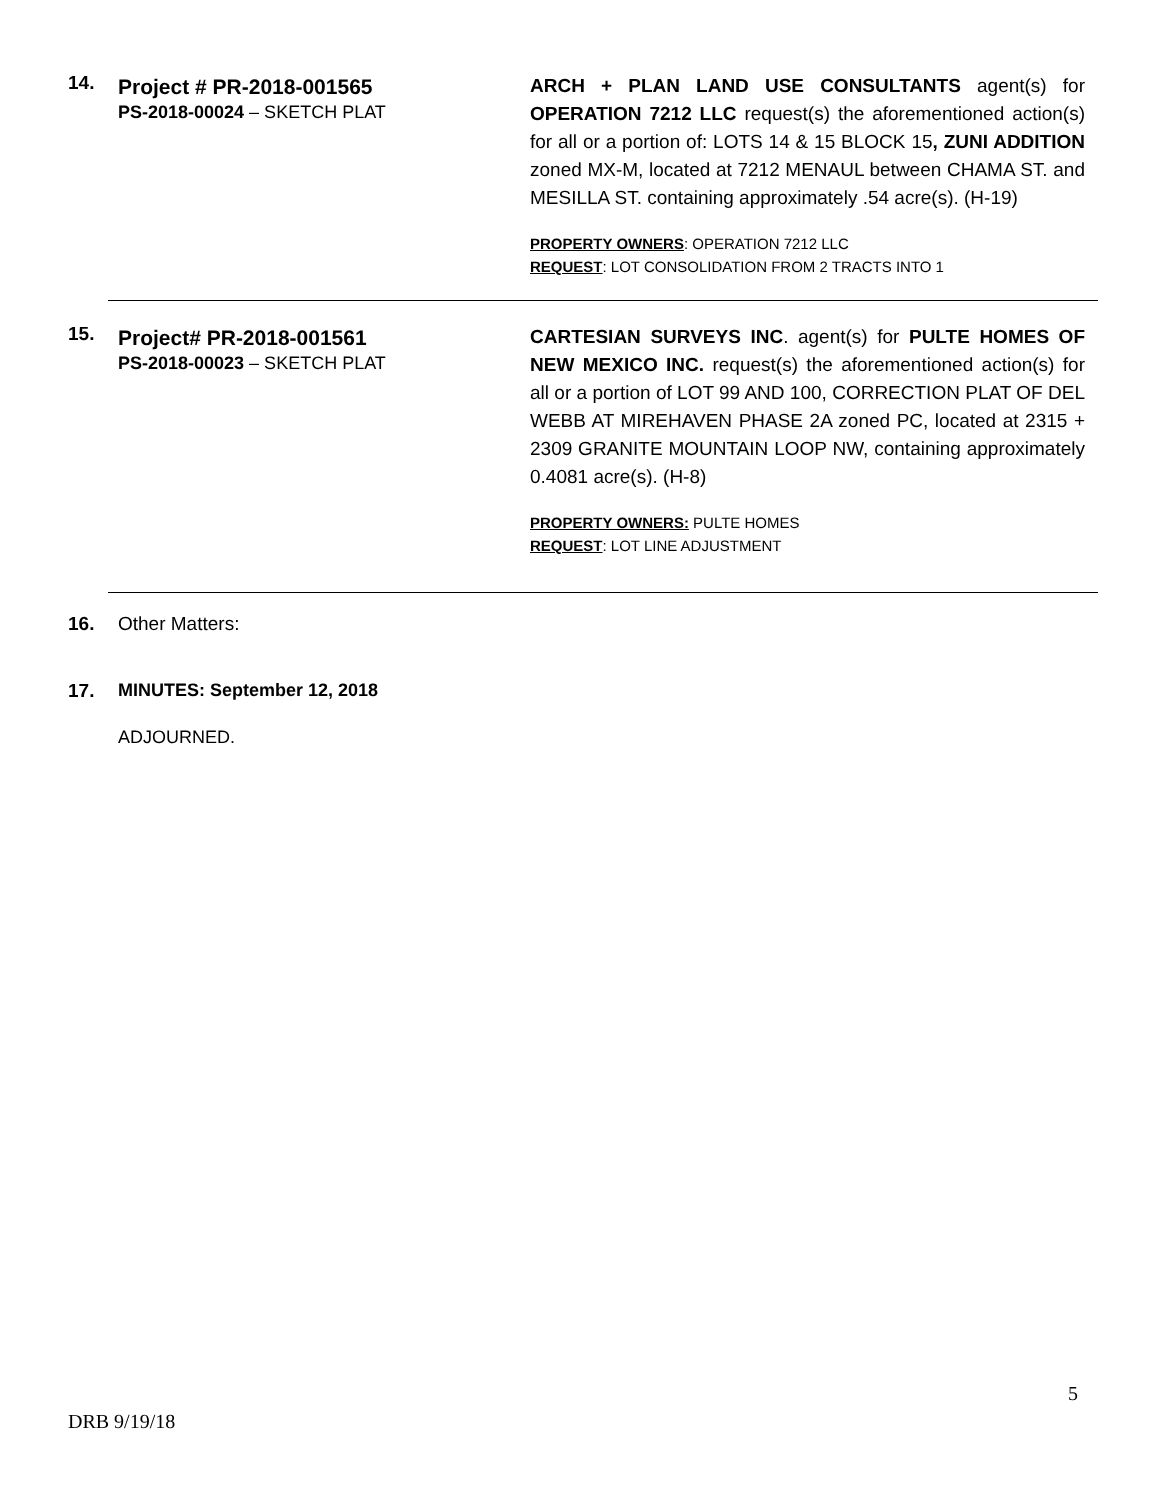14.
Project # PR-2018-001565
PS-2018-00024 – SKETCH PLAT
ARCH + PLAN LAND USE CONSULTANTS agent(s) for OPERATION 7212 LLC request(s) the aforementioned action(s) for all or a portion of: LOTS 14 & 15 BLOCK 15, ZUNI ADDITION zoned MX-M, located at 7212 MENAUL between CHAMA ST. and MESILLA ST. containing approximately .54 acre(s). (H-19)
PROPERTY OWNERS: OPERATION 7212 LLC
REQUEST: LOT CONSOLIDATION FROM 2 TRACTS INTO 1
15.
Project# PR-2018-001561
PS-2018-00023 – SKETCH PLAT
CARTESIAN SURVEYS INC. agent(s) for PULTE HOMES OF NEW MEXICO INC. request(s) the aforementioned action(s) for all or a portion of LOT 99 AND 100, CORRECTION PLAT OF DEL WEBB AT MIREHAVEN PHASE 2A zoned PC, located at 2315 + 2309 GRANITE MOUNTAIN LOOP NW, containing approximately 0.4081 acre(s). (H-8)
PROPERTY OWNERS: PULTE HOMES
REQUEST: LOT LINE ADJUSTMENT
16. Other Matters:
17. MINUTES: September 12, 2018
ADJOURNED.
5
DRB 9/19/18